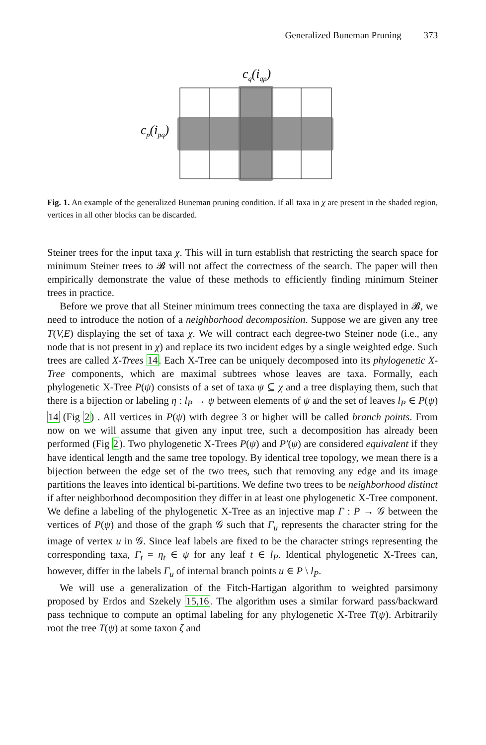Generalized Buneman Pruning 373
cq(iqp)
cp(ipq)
Fig. 1. An example of the generalized Buneman pruning condition. If all taxa in χ are present in the shaded region, vertices in all other blocks can be discarded.
Steiner trees for the input taxa χ. This will in turn establish that restricting the search space for minimum Steiner trees to 𝓑 will not affect the correctness of the search. The paper will then empirically demonstrate the value of these methods to efficiently finding minimum Steiner trees in practice.
Before we prove that all Steiner minimum trees connecting the taxa are displayed in 𝓑, we need to introduce the notion of a neighborhood decomposition. Suppose we are given any tree T(V,E) displaying the set of taxa χ. We will contract each degree-two Steiner node (i.e., any node that is not present in χ) and replace its two incident edges by a single weighted edge. Such trees are called X-Trees 14. Each X-Tree can be uniquely decomposed into its phylogenetic X-Tree components, which are maximal subtrees whose leaves are taxa. Formally, each phylogenetic X-Tree P(ψ) consists of a set of taxa ψ ⊆ χ and a tree displaying them, such that there is a bijection or labeling η : l<sub>P</sub> → ψ between elements of ψ and the set of leaves l<sub>P</sub> ∈ P(ψ) 14 (Fig 2) . All vertices in P(ψ) with degree 3 or higher will be called branch points. From now on we will assume that given any input tree, such a decomposition has already been performed (Fig 2). Two phylogenetic X-Trees P(ψ) and P′(ψ) are considered equivalent if they have identical length and the same tree topology. By identical tree topology, we mean there is a bijection between the edge set of the two trees, such that removing any edge and its image partitions the leaves into identical bi-partitions. We define two trees to be neighborhood distinct if after neighborhood decomposition they differ in at least one phylogenetic X-Tree component. We define a labeling of the phylogenetic X-Tree as an injective map Γ : P → 𝒢 between the vertices of P(ψ) and those of the graph 𝒢 such that Γ<sub>u</sub> represents the character string for the image of vertex u in 𝒢. Since leaf labels are fixed to be the character strings representing the corresponding taxa, Γ<sub>t</sub> = η<sub>t</sub> ∈ ψ for any leaf t ∈ l<sub>P</sub>. Identical phylogenetic X-Trees can, however, differ in the labels Γ<sub>u</sub> of internal branch points u ∈ P \ l<sub>P</sub>.
We will use a generalization of the Fitch-Hartigan algorithm to weighted parsimony proposed by Erdos and Szekely 15,16. The algorithm uses a similar forward pass/backward pass technique to compute an optimal labeling for any phylogenetic X-Tree T(ψ). Arbitrarily root the tree T(ψ) at some taxon ζ and